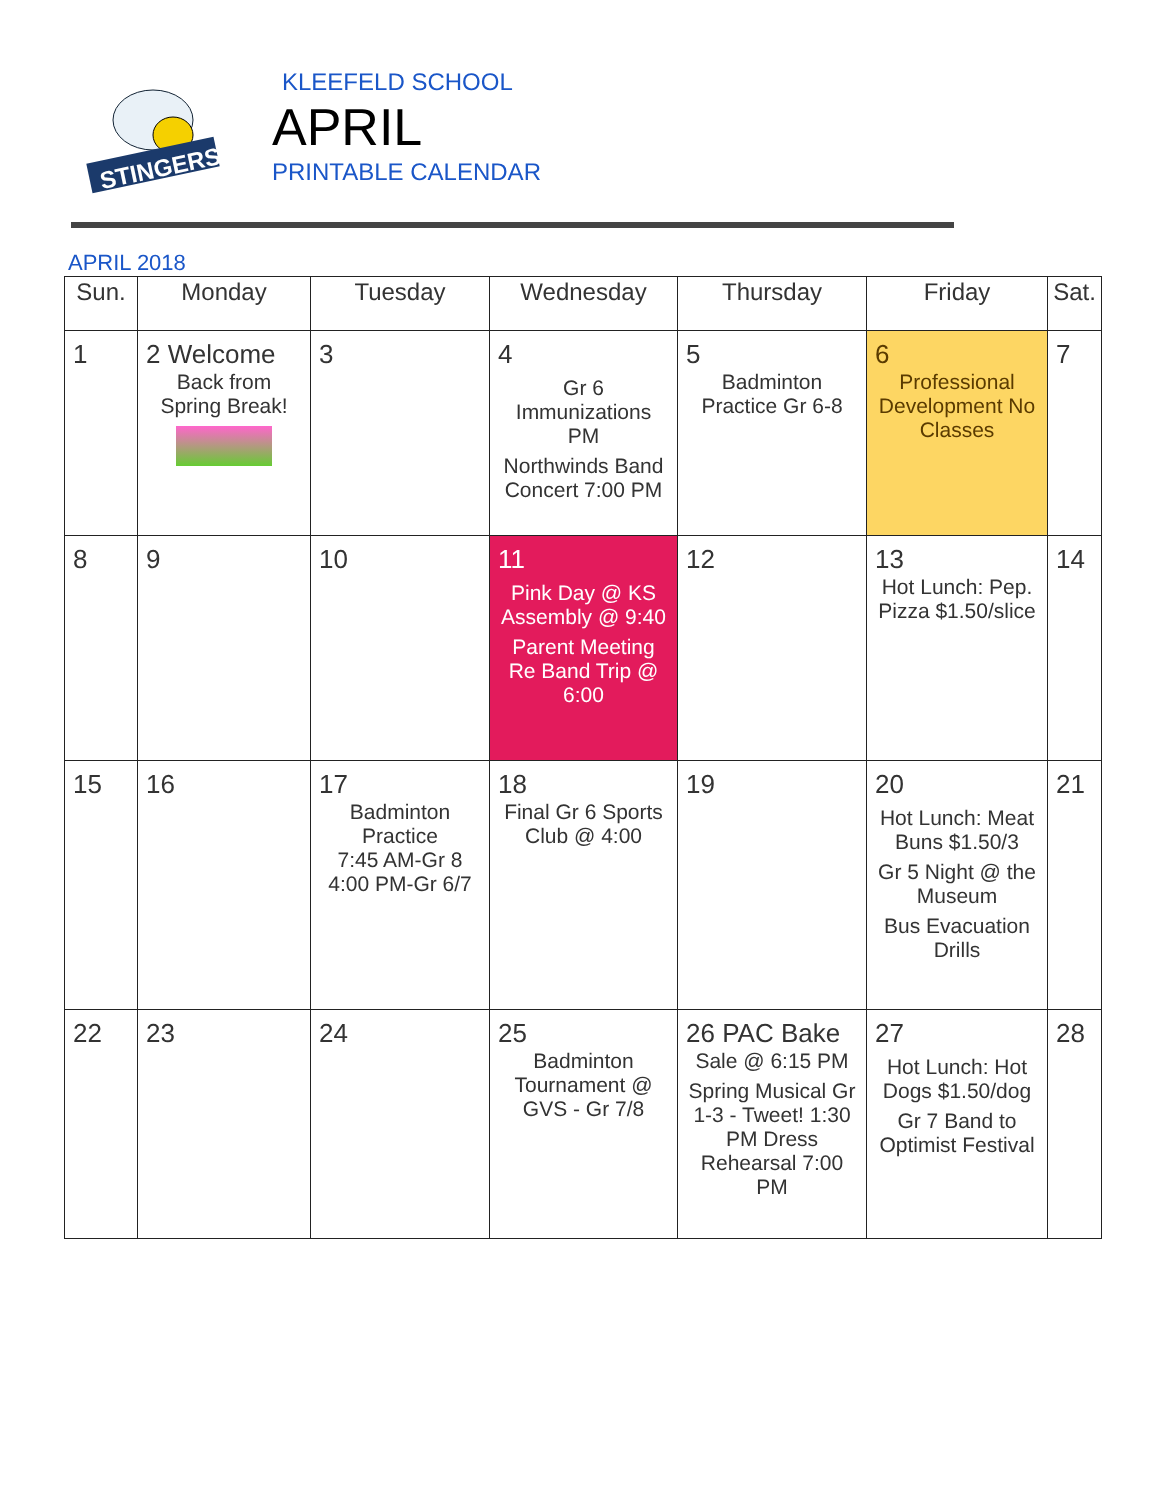STINGERS
KLEEFELD SCHOOL
APRIL
PRINTABLE CALENDAR
APRIL 2018
| Sun. | Monday | Tuesday | Wednesday | Thursday | Friday | Sat. |
| --- | --- | --- | --- | --- | --- | --- |
| 1 | 2 Welcome Back from Spring Break! | 3 | 4 Gr 6 Immunizations PM Northwinds Band Concert 7:00 PM | 5 Badminton Practice Gr 6-8 | 6 Professional Development No Classes | 7 |
| 8 | 9 | 10 | 11 Pink Day @ KS Assembly @ 9:40 Parent Meeting Re Band Trip @ 6:00 | 12 | 13 Hot Lunch: Pep. Pizza $1.50/slice | 14 |
| 15 | 16 | 17 Badminton Practice 7:45 AM-Gr 8 4:00 PM-Gr 6/7 | 18 Final Gr 6 Sports Club @ 4:00 | 19 | 20 Hot Lunch: Meat Buns $1.50/3 Gr 5 Night @ the Museum Bus Evacuation Drills | 21 |
| 22 | 23 | 24 | 25 Badminton Tournament @ GVS - Gr 7/8 | 26 PAC Bake Sale @ 6:15 PM Spring Musical Gr 1-3 - Tweet! 1:30 PM Dress Rehearsal 7:00 PM | 27 Hot Lunch: Hot Dogs $1.50/dog Gr 7 Band to Optimist Festival | 28 |